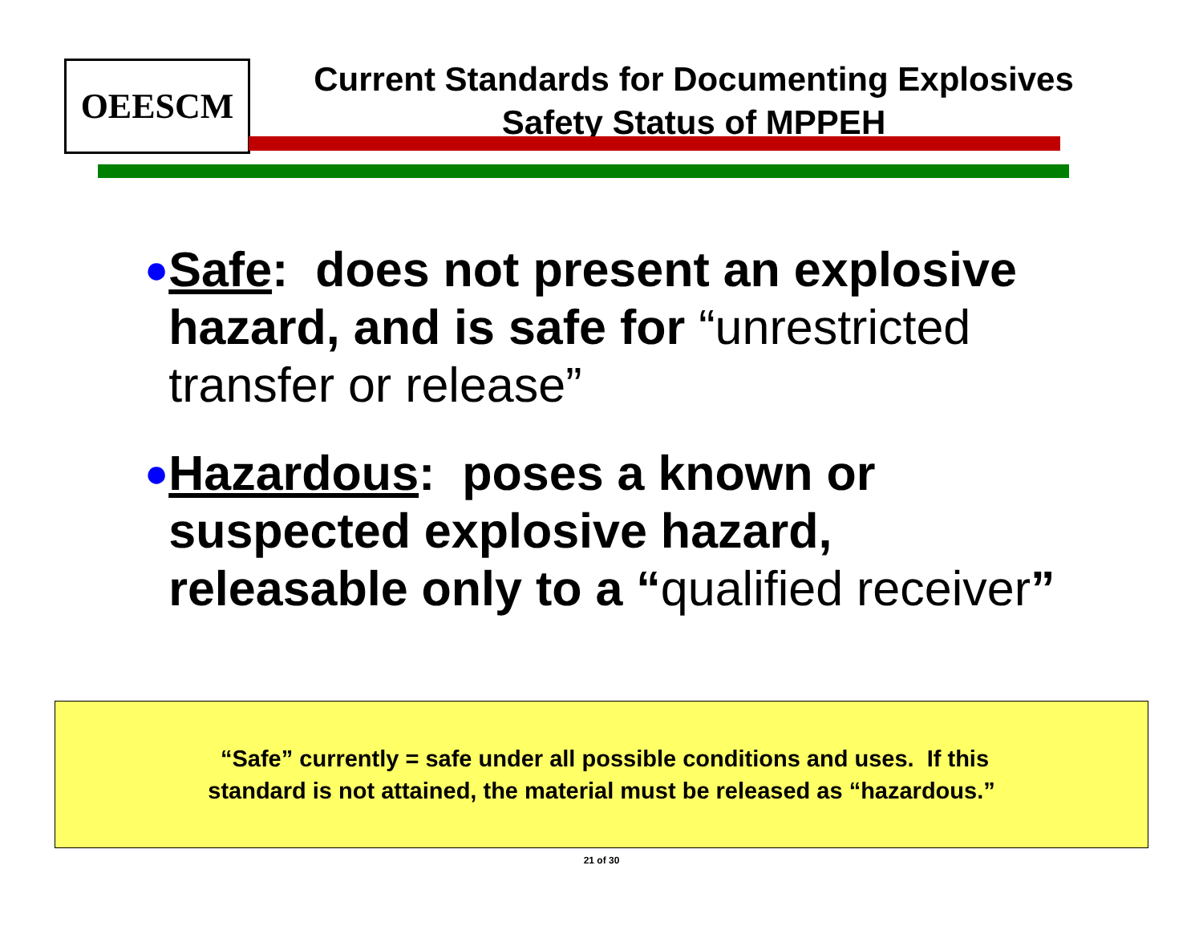OEESCM
Current Standards for Documenting Explosives
Safety Status of MPPEH
●
Safe: does not present an explosive hazard, and is safe for “unrestricted transfer or release”
●
Hazardous: poses a known or suspected explosive hazard, releasable only to a “qualified receiver”
“Safe” currently = safe under all possible conditions and uses. If this
standard is not attained, the material must be released as “hazardous.”
21 of 30